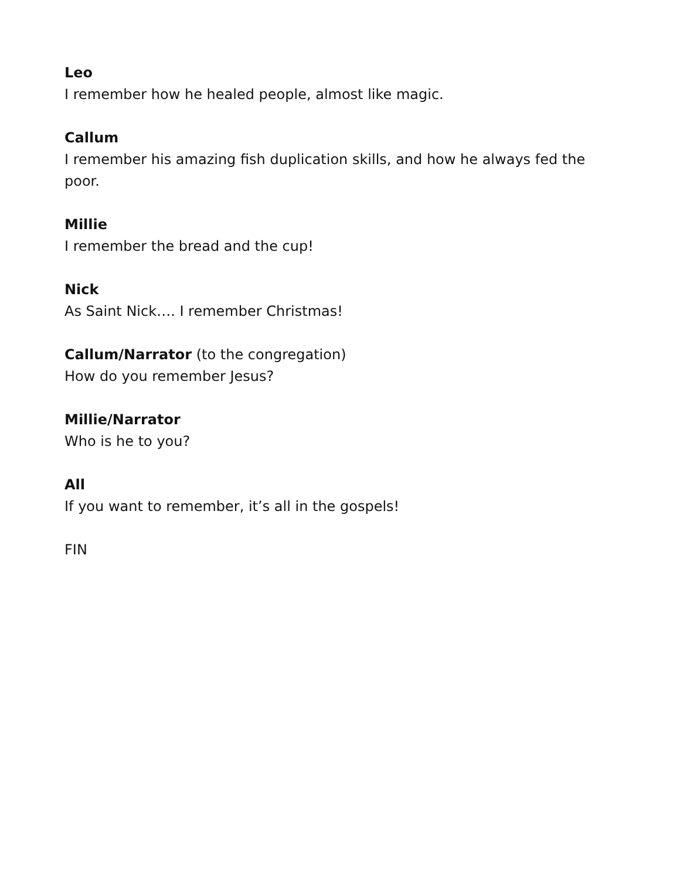Leo
I remember how he healed people, almost like magic.
Callum
I remember his amazing fish duplication skills, and how he always fed the poor.
Millie
I remember the bread and the cup!
Nick
As Saint Nick…. I remember Christmas!
Callum/Narrator (to the congregation)
How do you remember Jesus?
Millie/Narrator
Who is he to you?
All
If you want to remember, it’s all in the gospels!
FIN